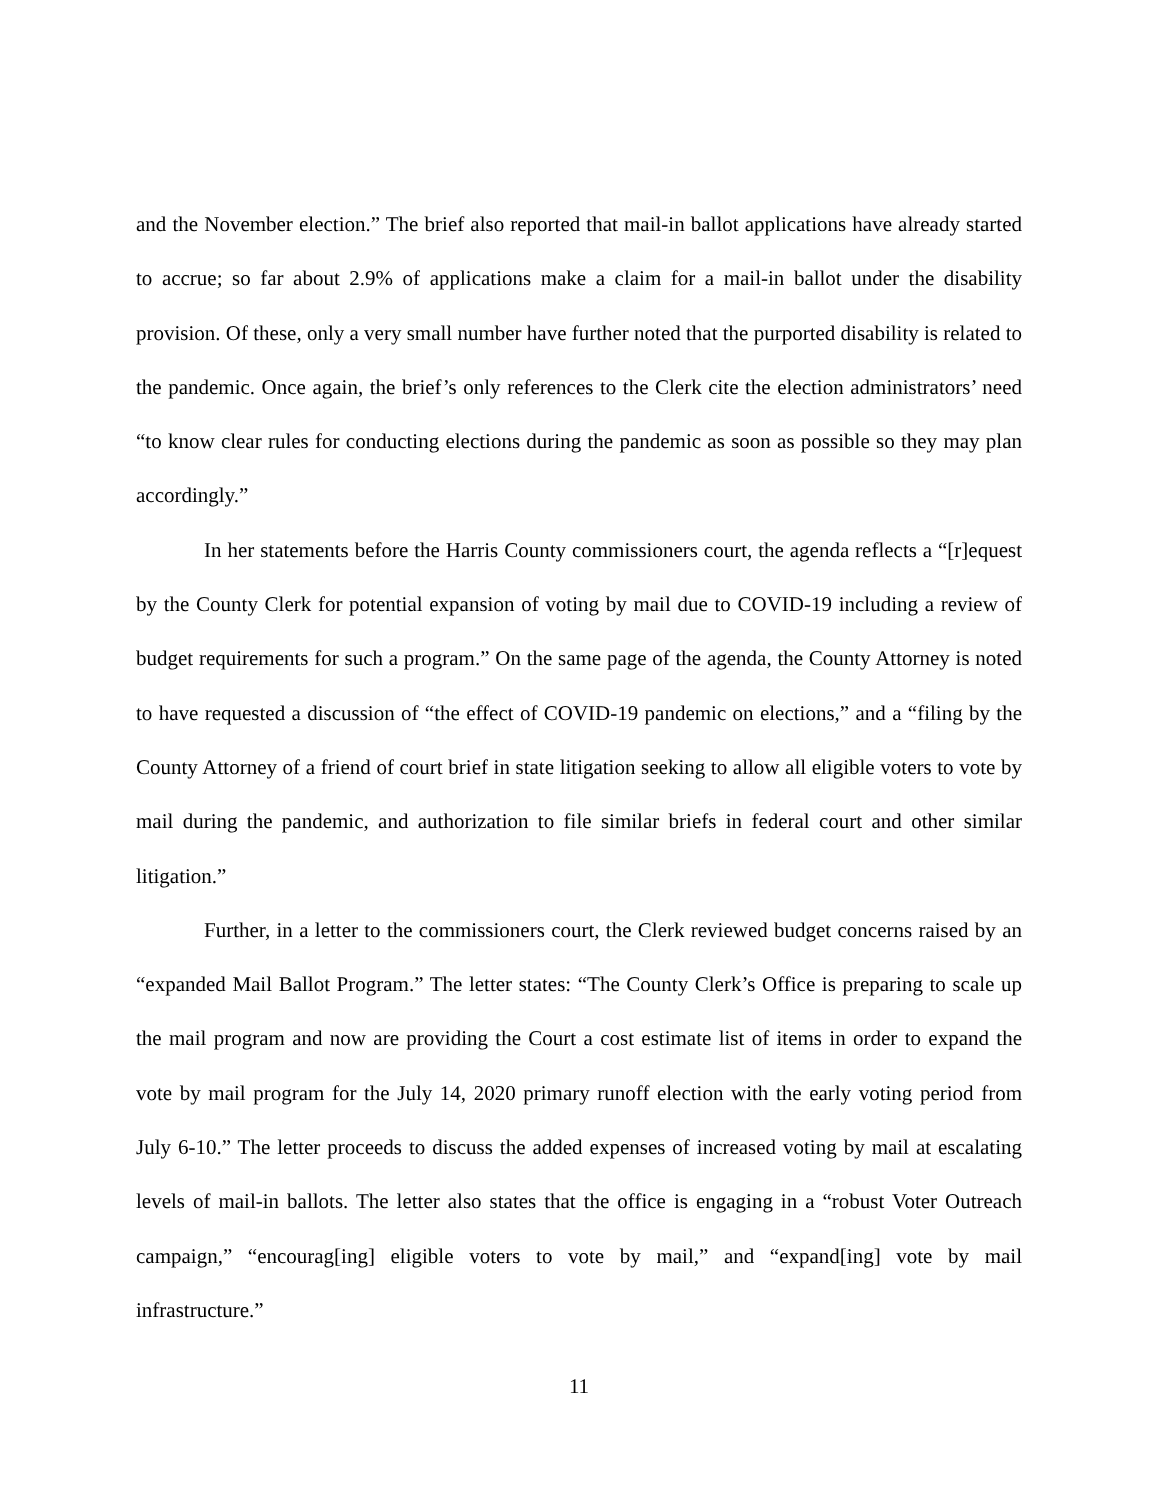and the November election.” The brief also reported that mail-in ballot applications have already started to accrue; so far about 2.9% of applications make a claim for a mail-in ballot under the disability provision. Of these, only a very small number have further noted that the purported disability is related to the pandemic. Once again, the brief’s only references to the Clerk cite the election administrators’ need “to know clear rules for conducting elections during the pandemic as soon as possible so they may plan accordingly.”
In her statements before the Harris County commissioners court, the agenda reflects a “[r]equest by the County Clerk for potential expansion of voting by mail due to COVID-19 including a review of budget requirements for such a program.” On the same page of the agenda, the County Attorney is noted to have requested a discussion of “the effect of COVID-19 pandemic on elections,” and a “filing by the County Attorney of a friend of court brief in state litigation seeking to allow all eligible voters to vote by mail during the pandemic, and authorization to file similar briefs in federal court and other similar litigation.”
Further, in a letter to the commissioners court, the Clerk reviewed budget concerns raised by an “expanded Mail Ballot Program.” The letter states: “The County Clerk’s Office is preparing to scale up the mail program and now are providing the Court a cost estimate list of items in order to expand the vote by mail program for the July 14, 2020 primary runoff election with the early voting period from July 6-10.” The letter proceeds to discuss the added expenses of increased voting by mail at escalating levels of mail-in ballots. The letter also states that the office is engaging in a “robust Voter Outreach campaign,” “encourag[ing] eligible voters to vote by mail,” and “expand[ing] vote by mail infrastructure.”
11